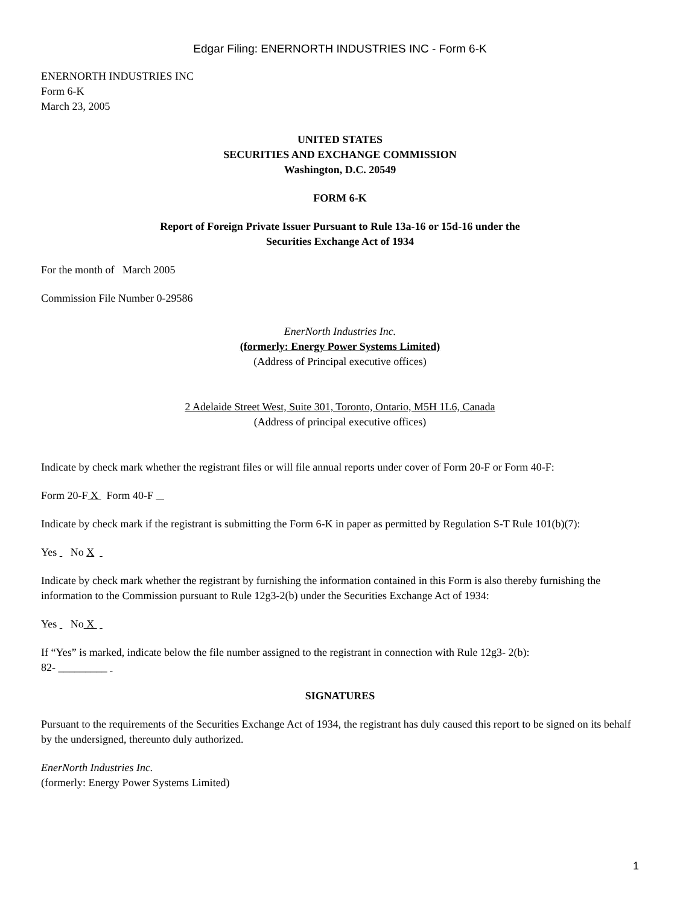Edgar Filing: ENERNORTH INDUSTRIES INC - Form 6-K
ENERNORTH INDUSTRIES INC
Form 6-K
March 23, 2005
UNITED STATES
SECURITIES AND EXCHANGE COMMISSION
Washington, D.C. 20549
FORM 6-K
Report of Foreign Private Issuer Pursuant to Rule 13a-16 or 15d-16 under the
Securities Exchange Act of 1934
For the month of March 2005
Commission File Number 0-29586
EnerNorth Industries Inc.
(formerly: Energy Power Systems Limited)
(Address of Principal executive offices)
2 Adelaide Street West, Suite 301, Toronto, Ontario, M5H 1L6, Canada
(Address of principal executive offices)
Indicate by check mark whether the registrant files or will file annual reports under cover of Form 20-F or Form 40-F:
Form 20-F X Form 40-F
Indicate by check mark if the registrant is submitting the Form 6-K in paper as permitted by Regulation S-T Rule 101(b)(7):
Yes No X
Indicate by check mark whether the registrant by furnishing the information contained in this Form is also thereby furnishing the information to the Commission pursuant to Rule 12g3-2(b) under the Securities Exchange Act of 1934:
Yes No X
If “Yes” is marked, indicate below the file number assigned to the registrant in connection with Rule 12g3- 2(b):
82- _________
SIGNATURES
Pursuant to the requirements of the Securities Exchange Act of 1934, the registrant has duly caused this report to be signed on its behalf by the undersigned, thereunto duly authorized.
EnerNorth Industries Inc.
(formerly: Energy Power Systems Limited)
1